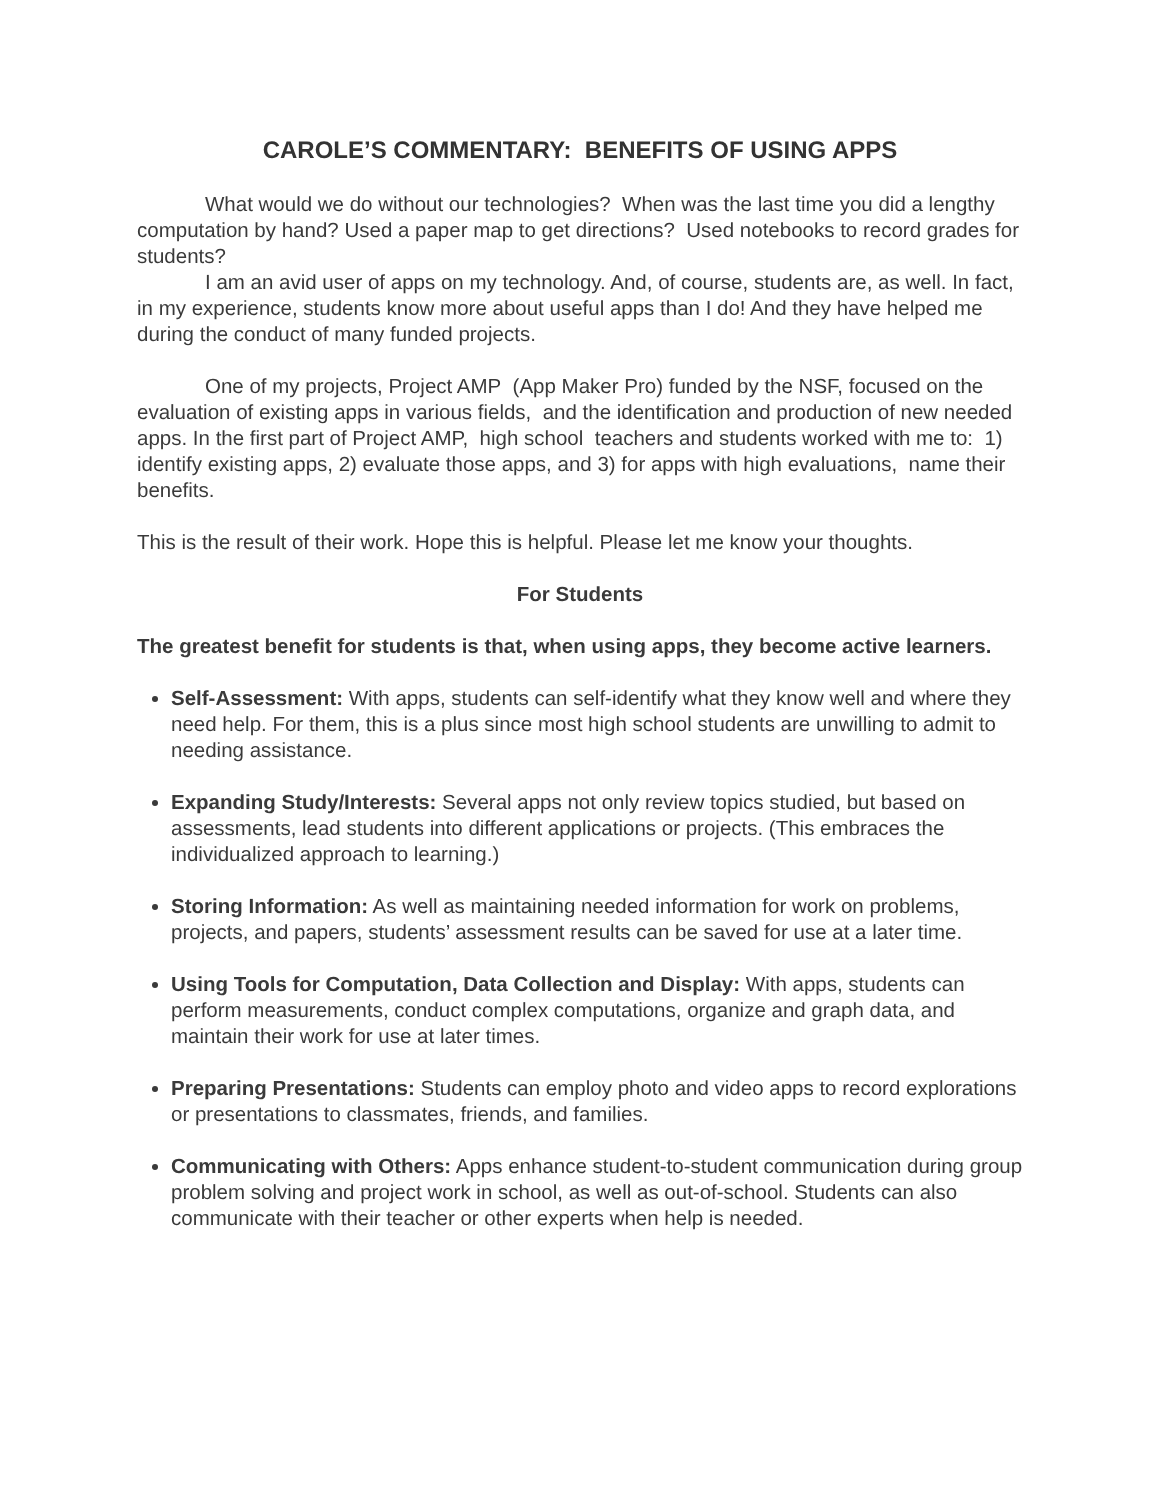CAROLE’S COMMENTARY: BENEFITS OF USING APPS
What would we do without our technologies? When was the last time you did a lengthy computation by hand? Used a paper map to get directions? Used notebooks to record grades for students?
I am an avid user of apps on my technology. And, of course, students are, as well. In fact, in my experience, students know more about useful apps than I do! And they have helped me during the conduct of many funded projects.
One of my projects, Project AMP (App Maker Pro) funded by the NSF, focused on the evaluation of existing apps in various fields, and the identification and production of new needed apps. In the first part of Project AMP, high school teachers and students worked with me to: 1) identify existing apps, 2) evaluate those apps, and 3) for apps with high evaluations, name their benefits.
This is the result of their work. Hope this is helpful. Please let me know your thoughts.
For Students
The greatest benefit for students is that, when using apps, they become active learners.
Self-Assessment: With apps, students can self-identify what they know well and where they need help. For them, this is a plus since most high school students are unwilling to admit to needing assistance.
Expanding Study/Interests: Several apps not only review topics studied, but based on assessments, lead students into different applications or projects. (This embraces the individualized approach to learning.)
Storing Information: As well as maintaining needed information for work on problems, projects, and papers, students’ assessment results can be saved for use at a later time.
Using Tools for Computation, Data Collection and Display: With apps, students can perform measurements, conduct complex computations, organize and graph data, and maintain their work for use at later times.
Preparing Presentations: Students can employ photo and video apps to record explorations or presentations to classmates, friends, and families.
Communicating with Others: Apps enhance student-to-student communication during group problem solving and project work in school, as well as out-of-school. Students can also communicate with their teacher or other experts when help is needed.